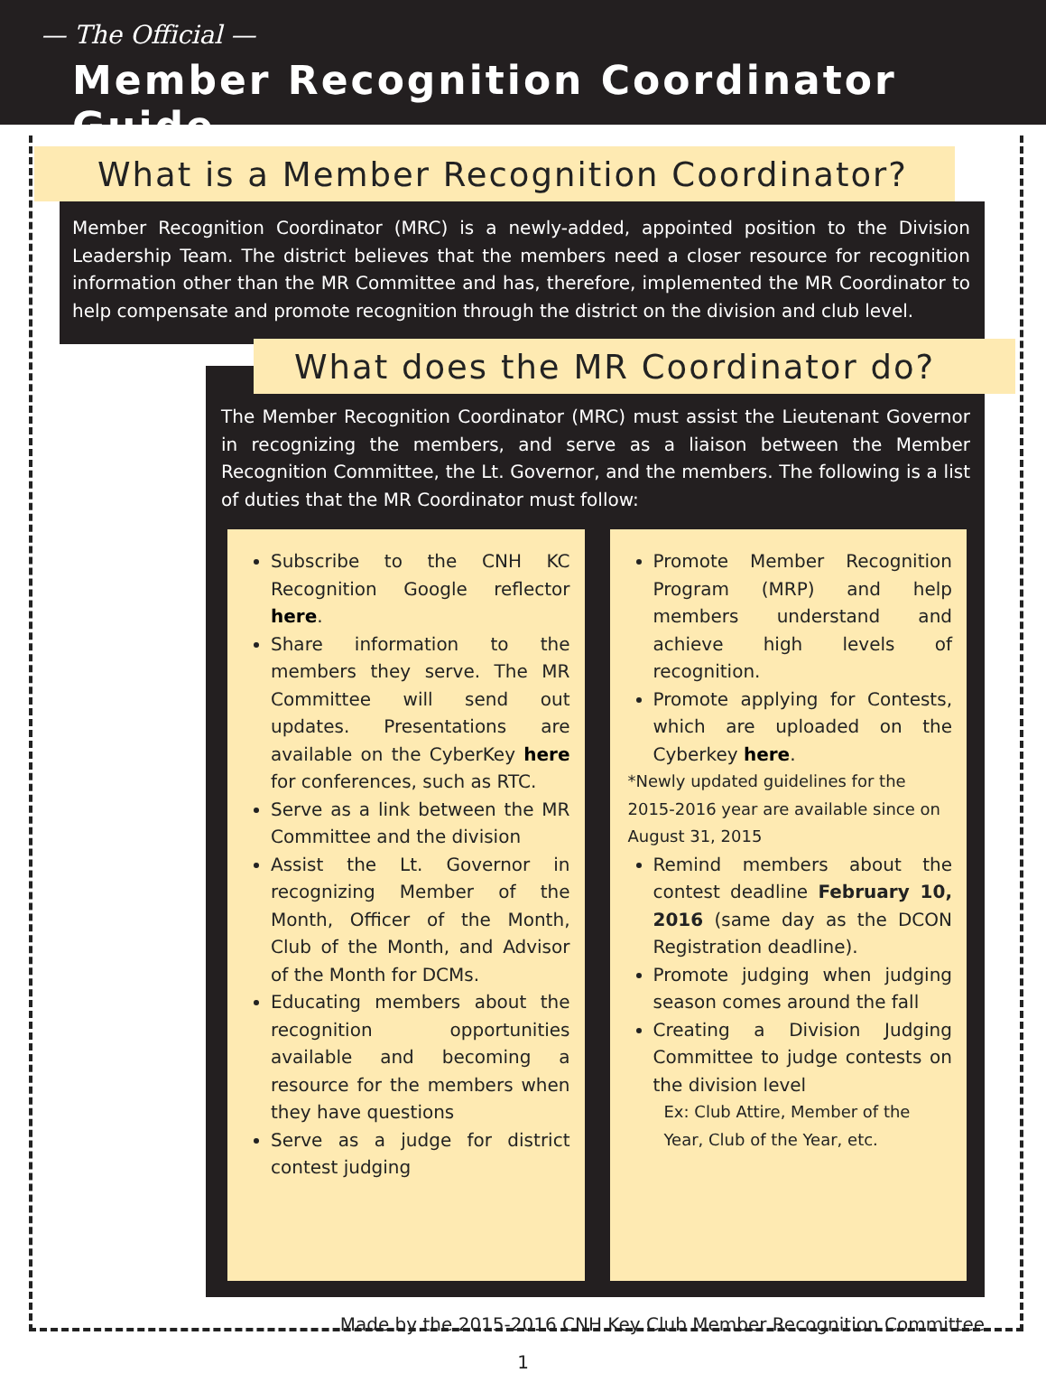— The Official —
Member Recognition Coordinator Guide
What is a Member Recognition Coordinator?
Member Recognition Coordinator (MRC) is a newly-added, appointed position to the Division Leadership Team. The district believes that the members need a closer resource for recognition information other than the MR Committee and has, therefore, implemented the MR Coordinator to help compensate and promote recognition through the district on the division and club level.
What does the MR Coordinator do?
The Member Recognition Coordinator (MRC) must assist the Lieutenant Governor in recognizing the members, and serve as a liaison between the Member Recognition Committee, the Lt. Governor, and the members. The following is a list of duties that the MR Coordinator must follow:
Subscribe to the CNH KC Recognition Google reflector here.
Share information to the members they serve. The MR Committee will send out updates. Presentations are available on the CyberKey here for conferences, such as RTC.
Serve as a link between the MR Committee and the division
Assist the Lt. Governor in recognizing Member of the Month, Officer of the Month, Club of the Month, and Advisor of the Month for DCMs.
Educating members about the recognition opportunities available and becoming a resource for the members when they have questions
Serve as a judge for district contest judging
Promote Member Recognition Program (MRP) and help members understand and achieve high levels of recognition.
Promote applying for Contests, which are uploaded on the Cyberkey here.
*Newly updated guidelines for the 2015-2016 year are available since on August 31, 2015
Remind members about the contest deadline February 10, 2016 (same day as the DCON Registration deadline).
Promote judging when judging season comes around the fall
Creating a Division Judging Committee to judge contests on the division level
Ex: Club Attire, Member of the Year, Club of the Year, etc.
Made by the 2015-2016 CNH Key Club Member Recognition Committee
1